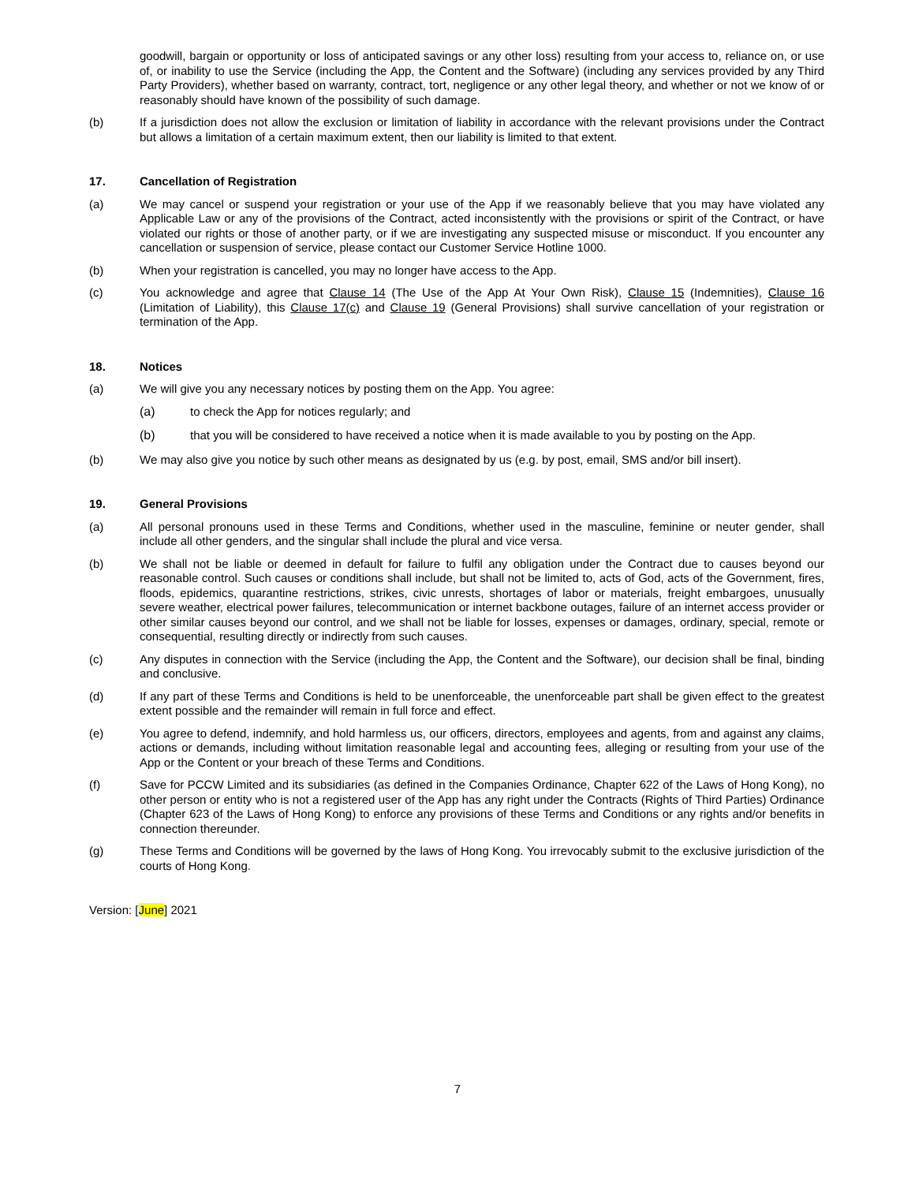goodwill, bargain or opportunity or loss of anticipated savings or any other loss) resulting from your access to, reliance on, or use of, or inability to use the Service (including the App, the Content and the Software) (including any services provided by any Third Party Providers), whether based on warranty, contract, tort, negligence or any other legal theory, and whether or not we know of or reasonably should have known of the possibility of such damage.
(b) If a jurisdiction does not allow the exclusion or limitation of liability in accordance with the relevant provisions under the Contract but allows a limitation of a certain maximum extent, then our liability is limited to that extent.
17. Cancellation of Registration
(a) We may cancel or suspend your registration or your use of the App if we reasonably believe that you may have violated any Applicable Law or any of the provisions of the Contract, acted inconsistently with the provisions or spirit of the Contract, or have violated our rights or those of another party, or if we are investigating any suspected misuse or misconduct. If you encounter any cancellation or suspension of service, please contact our Customer Service Hotline 1000.
(b) When your registration is cancelled, you may no longer have access to the App.
(c) You acknowledge and agree that Clause 14 (The Use of the App At Your Own Risk), Clause 15 (Indemnities), Clause 16 (Limitation of Liability), this Clause 17(c) and Clause 19 (General Provisions) shall survive cancellation of your registration or termination of the App.
18. Notices
(a) We will give you any necessary notices by posting them on the App. You agree:
(a) to check the App for notices regularly; and
(b) that you will be considered to have received a notice when it is made available to you by posting on the App.
(b) We may also give you notice by such other means as designated by us (e.g. by post, email, SMS and/or bill insert).
19. General Provisions
(a) All personal pronouns used in these Terms and Conditions, whether used in the masculine, feminine or neuter gender, shall include all other genders, and the singular shall include the plural and vice versa.
(b) We shall not be liable or deemed in default for failure to fulfil any obligation under the Contract due to causes beyond our reasonable control. Such causes or conditions shall include, but shall not be limited to, acts of God, acts of the Government, fires, floods, epidemics, quarantine restrictions, strikes, civic unrests, shortages of labor or materials, freight embargoes, unusually severe weather, electrical power failures, telecommunication or internet backbone outages, failure of an internet access provider or other similar causes beyond our control, and we shall not be liable for losses, expenses or damages, ordinary, special, remote or consequential, resulting directly or indirectly from such causes.
(c) Any disputes in connection with the Service (including the App, the Content and the Software), our decision shall be final, binding and conclusive.
(d) If any part of these Terms and Conditions is held to be unenforceable, the unenforceable part shall be given effect to the greatest extent possible and the remainder will remain in full force and effect.
(e) You agree to defend, indemnify, and hold harmless us, our officers, directors, employees and agents, from and against any claims, actions or demands, including without limitation reasonable legal and accounting fees, alleging or resulting from your use of the App or the Content or your breach of these Terms and Conditions.
(f) Save for PCCW Limited and its subsidiaries (as defined in the Companies Ordinance, Chapter 622 of the Laws of Hong Kong), no other person or entity who is not a registered user of the App has any right under the Contracts (Rights of Third Parties) Ordinance (Chapter 623 of the Laws of Hong Kong) to enforce any provisions of these Terms and Conditions or any rights and/or benefits in connection thereunder.
(g) These Terms and Conditions will be governed by the laws of Hong Kong. You irrevocably submit to the exclusive jurisdiction of the courts of Hong Kong.
Version: [June] 2021
7